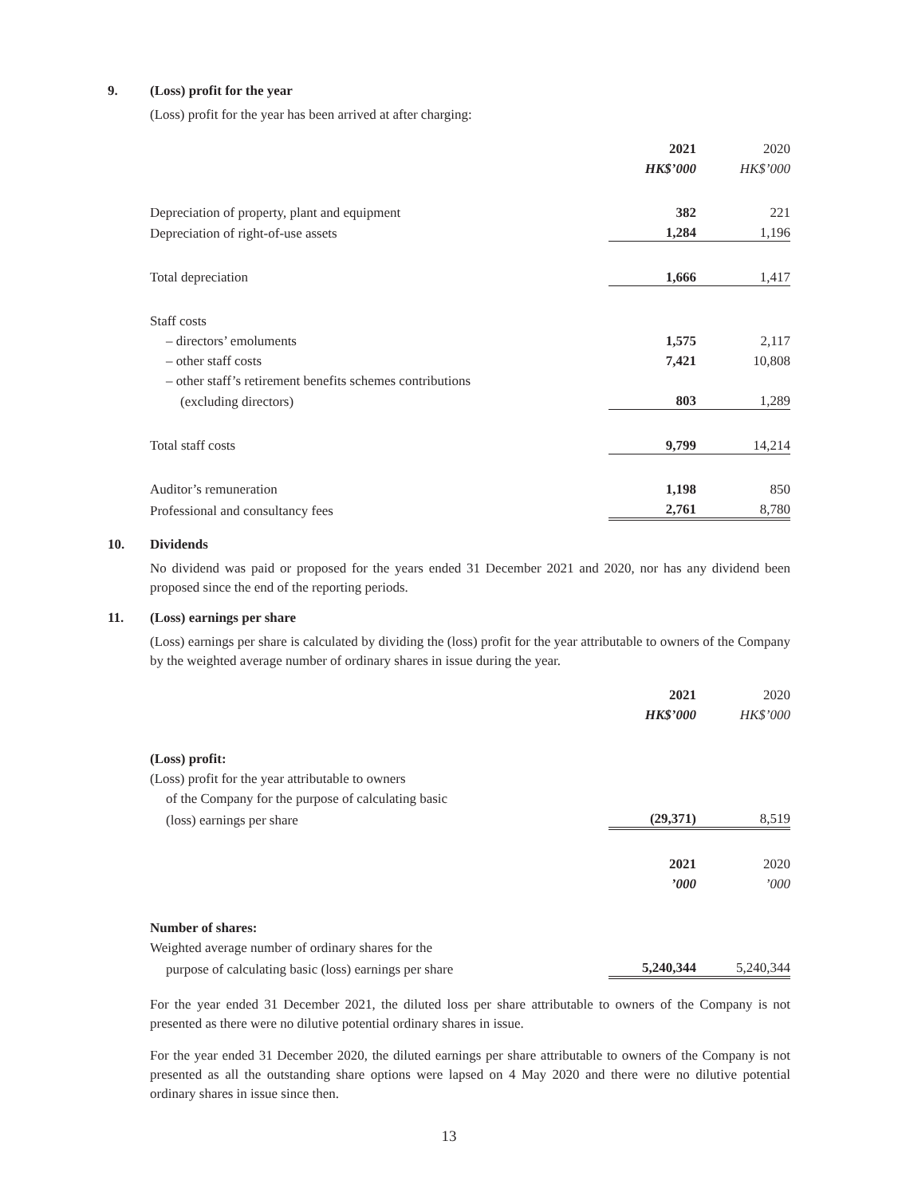9. (Loss) profit for the year
(Loss) profit for the year has been arrived at after charging:
| | 2021 | 2020 |
| | HK$’000 | HK$’000 |
| Depreciation of property, plant and equipment | 382 | 221 |
| Depreciation of right-of-use assets | 1,284 | 1,196 |
| Total depreciation | 1,666 | 1,417 |
| Staff costs | | |
| – directors’ emoluments | 1,575 | 2,117 |
| – other staff costs | 7,421 | 10,808 |
| – other staff’s retirement benefits schemes contributions | | |
| (excluding directors) | 803 | 1,289 |
| Total staff costs | 9,799 | 14,214 |
| Auditor’s remuneration | 1,198 | 850 |
| Professional and consultancy fees | 2,761 | 8,780 |
10. Dividends
No dividend was paid or proposed for the years ended 31 December 2021 and 2020, nor has any dividend been proposed since the end of the reporting periods.
11. (Loss) earnings per share
(Loss) earnings per share is calculated by dividing the (loss) profit for the year attributable to owners of the Company by the weighted average number of ordinary shares in issue during the year.
| | 2021 | 2020 |
| | HK$’000 | HK$’000 |
| (Loss) profit: | | |
| (Loss) profit for the year attributable to owners | | |
| of the Company for the purpose of calculating basic | | |
| (loss) earnings per share | (29,371) | 8,519 |
| | 2021 | 2020 |
| | ’000 | ’000 |
| Number of shares: | | |
| Weighted average number of ordinary shares for the | | |
| purpose of calculating basic (loss) earnings per share | 5,240,344 | 5,240,344 |
For the year ended 31 December 2021, the diluted loss per share attributable to owners of the Company is not presented as there were no dilutive potential ordinary shares in issue.
For the year ended 31 December 2020, the diluted earnings per share attributable to owners of the Company is not presented as all the outstanding share options were lapsed on 4 May 2020 and there were no dilutive potential ordinary shares in issue since then.
13